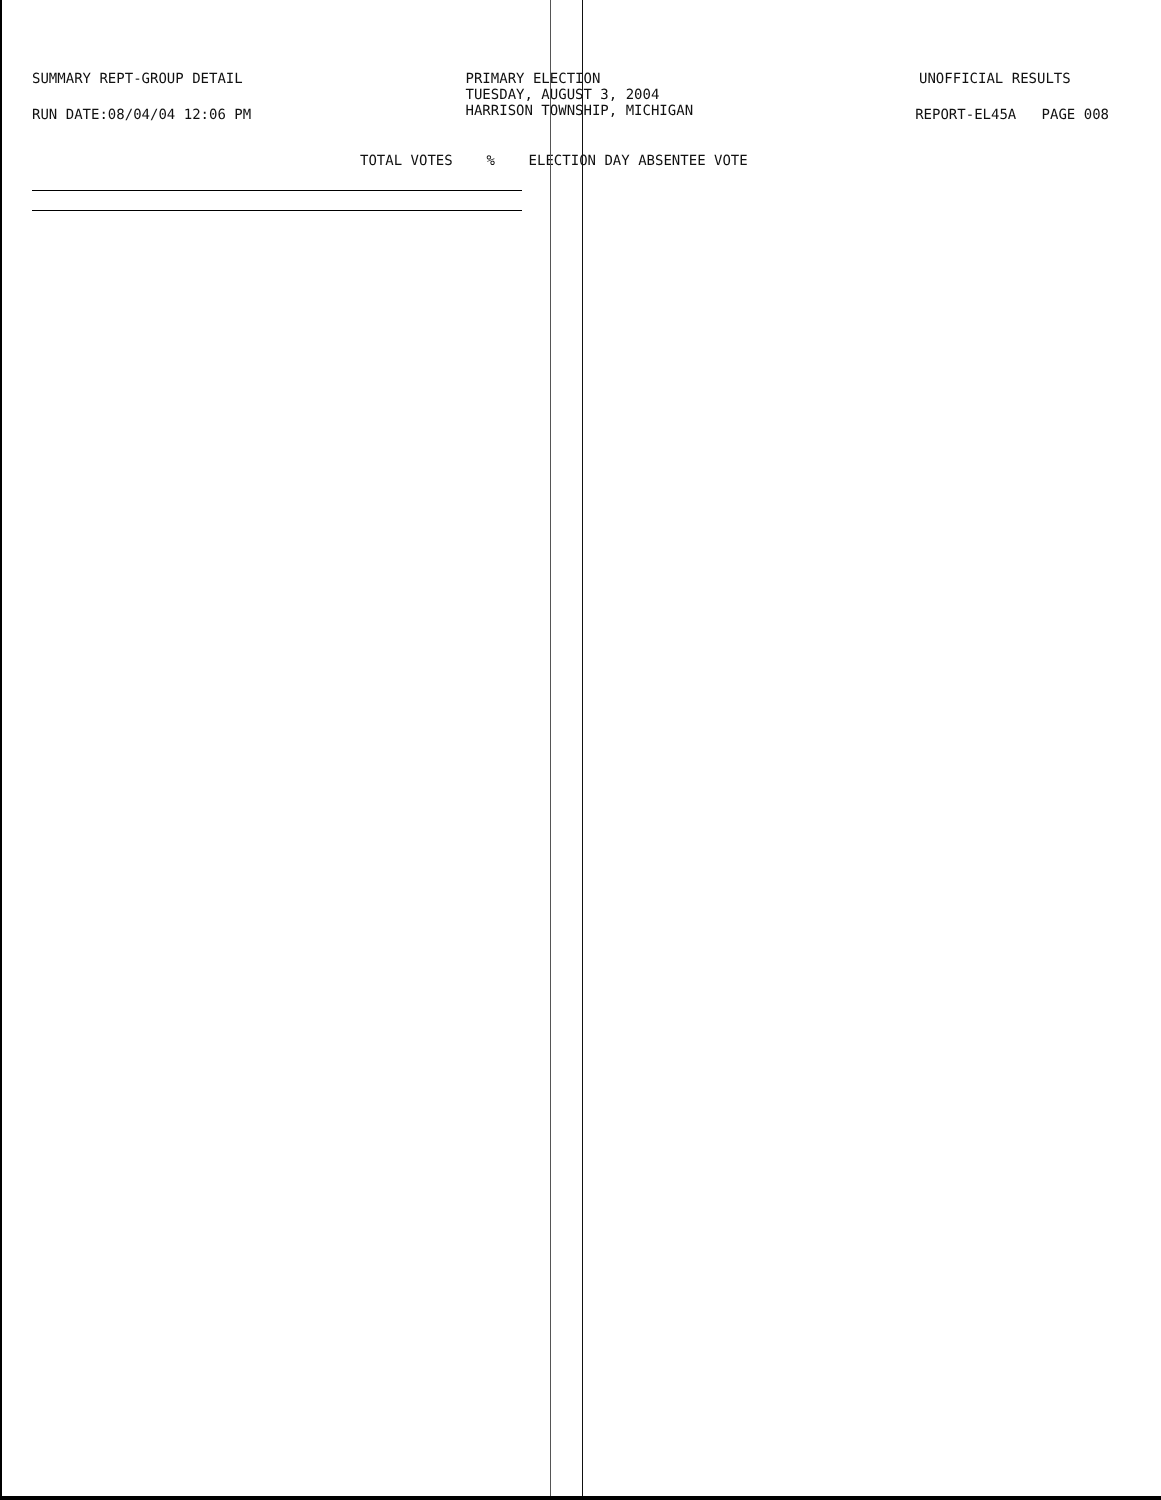SUMMARY REPT-GROUP DETAIL PRIMARY ELECTION
TUESDAY, AUGUST 3, 2004
HARRISON TOWNSHIP, MICHIGAN
UNOFFICIAL RESULTS
RUN DATE:08/04/04 12:06 PM REPORT-EL45A PAGE 008
TOTAL VOTES % ELECTION DAY ABSENTEE VOTE